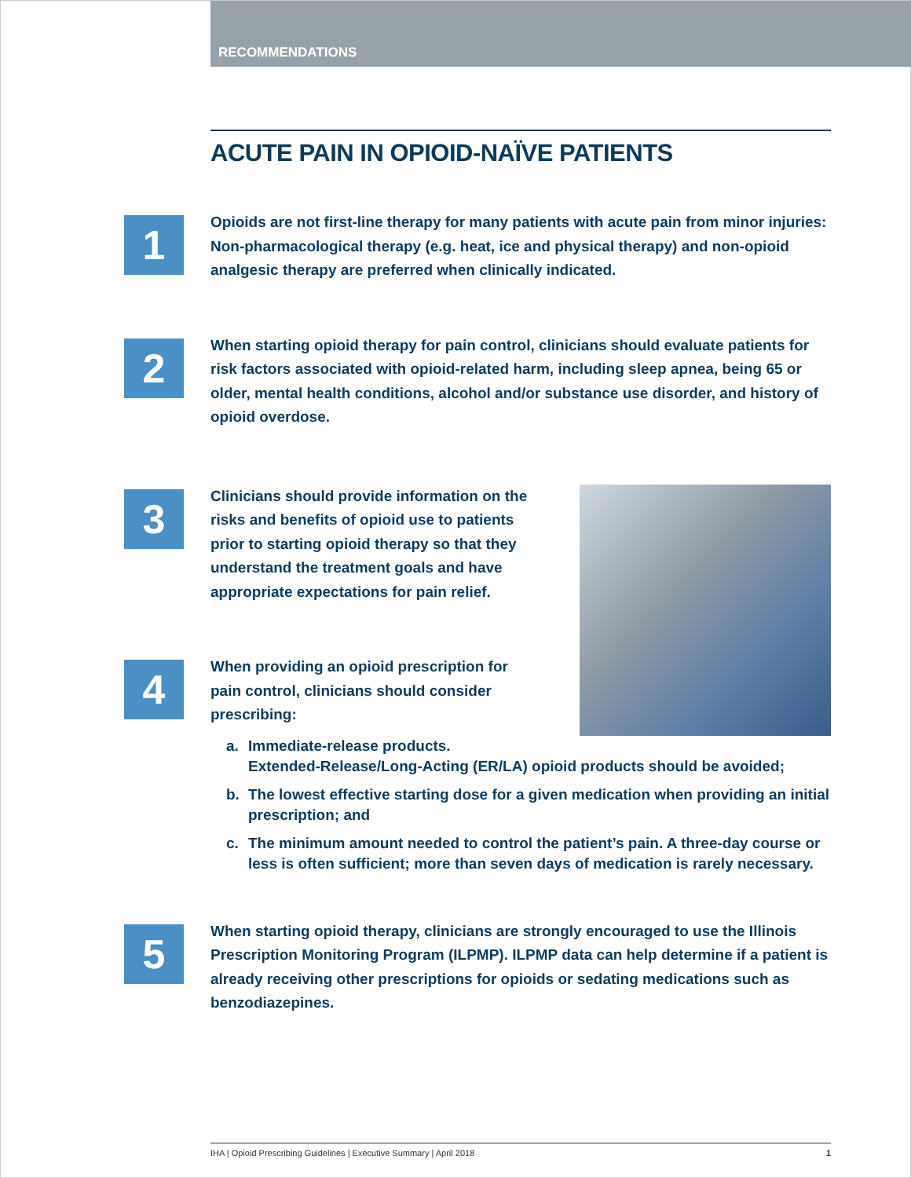RECOMMENDATIONS
ACUTE PAIN IN OPIOID-NAÏVE PATIENTS
1
Opioids are not first-line therapy for many patients with acute pain from minor injuries: Non-pharmacological therapy (e.g. heat, ice and physical therapy) and non-opioid analgesic therapy are preferred when clinically indicated.
2
When starting opioid therapy for pain control, clinicians should evaluate patients for risk factors associated with opioid-related harm, including sleep apnea, being 65 or older, mental health conditions, alcohol and/or substance use disorder, and history of opioid overdose.
3
Clinicians should provide information on the risks and benefits of opioid use to patients prior to starting opioid therapy so that they understand the treatment goals and have appropriate expectations for pain relief.
4
When providing an opioid prescription for pain control, clinicians should consider prescribing:
a. Immediate-release products.
Extended-Release/Long-Acting (ER/LA) opioid products should be avoided;
b. The lowest effective starting dose for a given medication when providing an initial prescription; and
c. The minimum amount needed to control the patient’s pain. A three-day course or less is often sufficient; more than seven days of medication is rarely necessary.
5
When starting opioid therapy, clinicians are strongly encouraged to use the Illinois Prescription Monitoring Program (ILPMP). ILPMP data can help determine if a patient is already receiving other prescriptions for opioids or sedating medications such as benzodiazepines.
IHA | Opioid Prescribing Guidelines | Executive Summary | April 2018 1